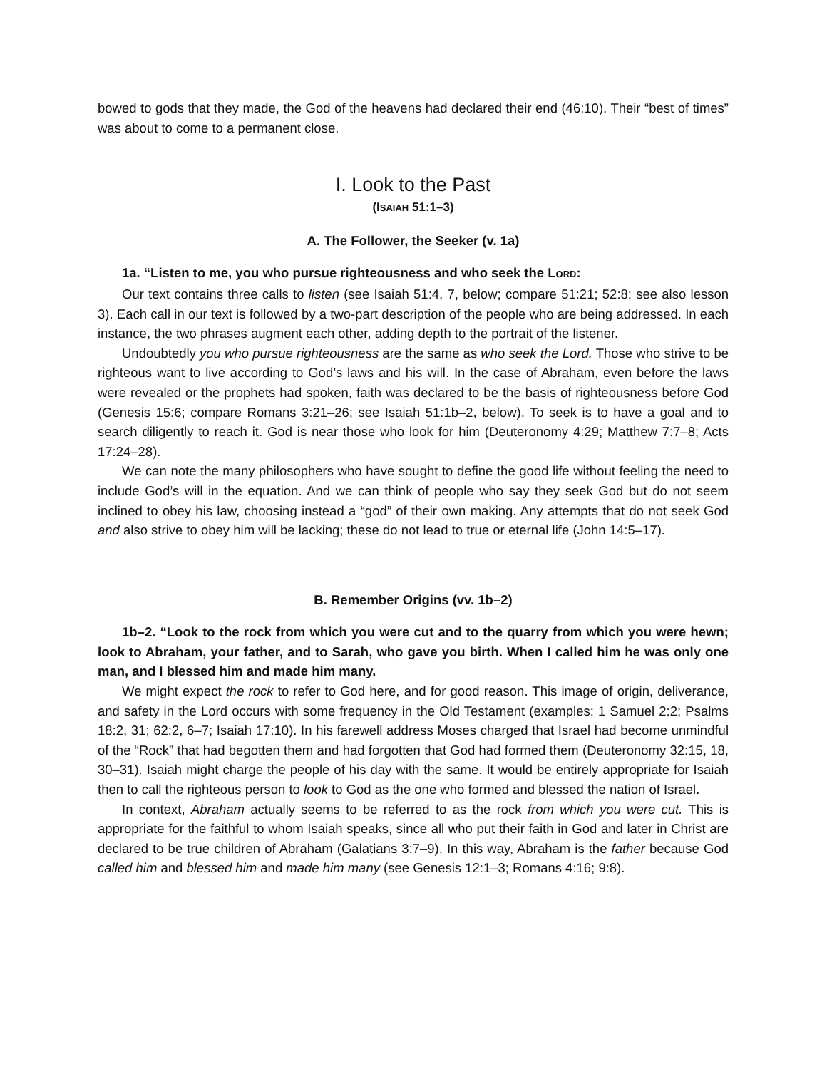bowed to gods that they made, the God of the heavens had declared their end (46:10). Their “best of times” was about to come to a permanent close.
I. Look to the Past
(ISAIAH 51:1–3)
A. The Follower, the Seeker (v. 1a)
1a. “Listen to me, you who pursue righteousness and who seek the LORD:
Our text contains three calls to listen (see Isaiah 51:4, 7, below; compare 51:21; 52:8; see also lesson 3). Each call in our text is followed by a two-part description of the people who are being addressed. In each instance, the two phrases augment each other, adding depth to the portrait of the listener.
Undoubtedly you who pursue righteousness are the same as who seek the Lord. Those who strive to be righteous want to live according to God’s laws and his will. In the case of Abraham, even before the laws were revealed or the prophets had spoken, faith was declared to be the basis of righteousness before God (Genesis 15:6; compare Romans 3:21–26; see Isaiah 51:1b–2, below). To seek is to have a goal and to search diligently to reach it. God is near those who look for him (Deuteronomy 4:29; Matthew 7:7–8; Acts 17:24–28).
We can note the many philosophers who have sought to define the good life without feeling the need to include God’s will in the equation. And we can think of people who say they seek God but do not seem inclined to obey his law, choosing instead a “god” of their own making. Any attempts that do not seek God and also strive to obey him will be lacking; these do not lead to true or eternal life (John 14:5–17).
B. Remember Origins (vv. 1b–2)
1b–2. “Look to the rock from which you were cut and to the quarry from which you were hewn; look to Abraham, your father, and to Sarah, who gave you birth. When I called him he was only one man, and I blessed him and made him many.
We might expect the rock to refer to God here, and for good reason. This image of origin, deliverance, and safety in the Lord occurs with some frequency in the Old Testament (examples: 1 Samuel 2:2; Psalms 18:2, 31; 62:2, 6–7; Isaiah 17:10). In his farewell address Moses charged that Israel had become unmindful of the “Rock” that had begotten them and had forgotten that God had formed them (Deuteronomy 32:15, 18, 30–31). Isaiah might charge the people of his day with the same. It would be entirely appropriate for Isaiah then to call the righteous person to look to God as the one who formed and blessed the nation of Israel.
In context, Abraham actually seems to be referred to as the rock from which you were cut. This is appropriate for the faithful to whom Isaiah speaks, since all who put their faith in God and later in Christ are declared to be true children of Abraham (Galatians 3:7–9). In this way, Abraham is the father because God called him and blessed him and made him many (see Genesis 12:1–3; Romans 4:16; 9:8).